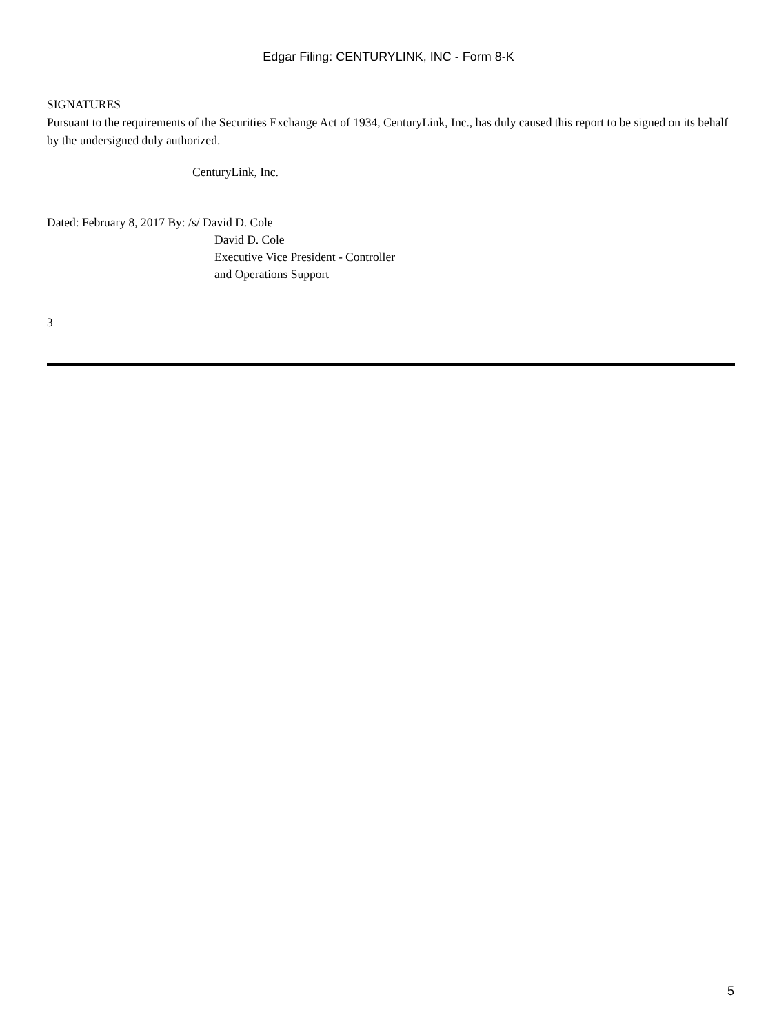Edgar Filing: CENTURYLINK, INC - Form 8-K
SIGNATURES
Pursuant to the requirements of the Securities Exchange Act of 1934, CenturyLink, Inc., has duly caused this report to be signed on its behalf by the undersigned duly authorized.
CenturyLink, Inc.
Dated: February 8, 2017 By: /s/ David D. Cole
David D. Cole
Executive Vice President - Controller
and Operations Support
3
5